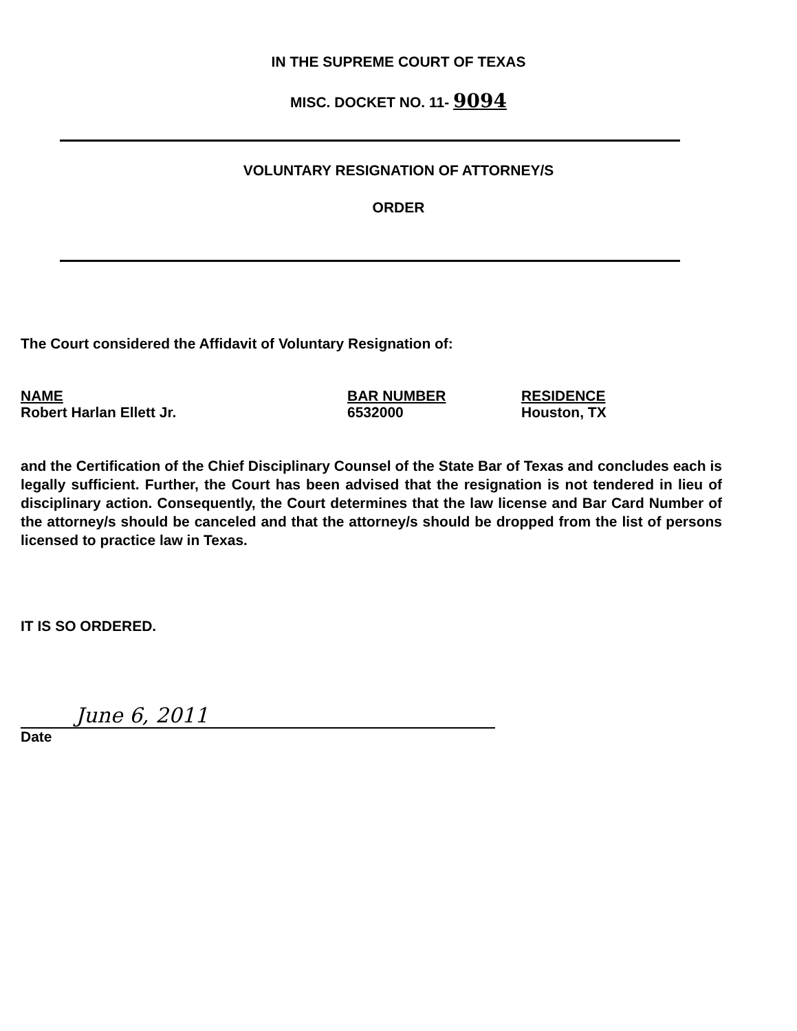IN THE SUPREME COURT OF TEXAS
MISC. DOCKET NO. 11- 9094
VOLUNTARY RESIGNATION OF ATTORNEY/S
ORDER
The Court considered the Affidavit of Voluntary Resignation of:
| NAME | BAR NUMBER | RESIDENCE |
| --- | --- | --- |
| Robert Harlan Ellett Jr. | 6532000 | Houston, TX |
and the Certification of the Chief Disciplinary Counsel of the State Bar of Texas and concludes each is legally sufficient. Further, the Court has been advised that the resignation is not tendered in lieu of disciplinary action. Consequently, the Court determines that the law license and Bar Card Number of the attorney/s should be canceled and that the attorney/s should be dropped from the list of persons licensed to practice law in Texas.
IT IS SO ORDERED.
June 6, 2011
Date